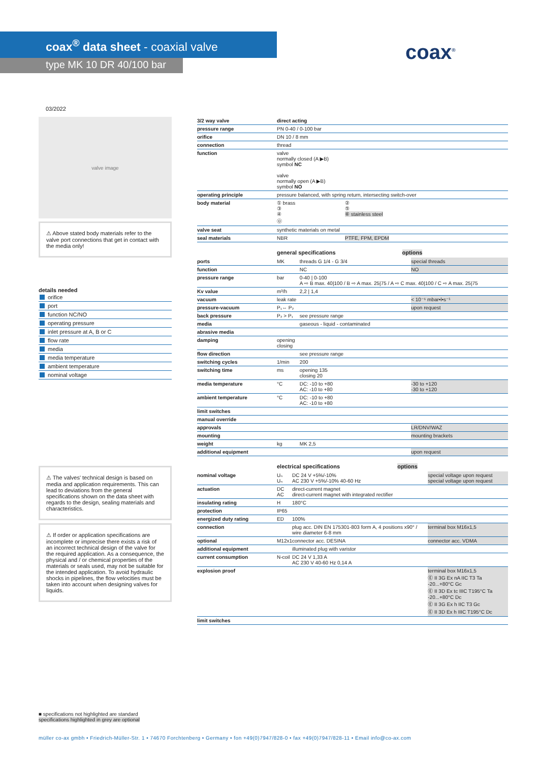coax<sup>®</sup> data sheet - coaxial valve
type MK 10 DR 40/100 bar
coax<sup>®</sup>
03/2022
valve image
⚠ Above stated body materials refer to the valve port connections that get in contact with the media only!
details needed
orifice
port
function NC/NO
operating pressure
inlet pressure at A, B or C
flow rate
media
media temperature
ambient temperature
nominal voltage
⚠ The valves' technical design is based on media and application requirements. This can lead to deviations from the general specifications shown on the data sheet with regards to the design, sealing materials and characteristics.
⚠ If order or application specifications are incomplete or imprecise there exists a risk of an incorrect technical design of the valve for the required application. As a consequence, the physical and / or chemical properties of the materials or seals used, may not be suitable for the intended application. To avoid hydraulic shocks in pipelines, the flow velocities must be taken into account when designing valves for liquids.
| 3/2 way valve | direct acting | |
| pressure range | PN 0-40 / 0-100 bar | |
| orifice | DN 10 / 8 mm | |
| connection | thread | |
| function | valve normally closed (A ▶B) symbol NC valve normally open (A ▶B) symbol NO | |
| operating principle | pressure balanced, with spring return, intersecting switch-over | |
| body material | ① brass ③ ④ ⓪ | ② ⑤ ⑥ stainless steel |
| valve seat | synthetic materials on metal | |
| seal materials | NBR | PTFE, FPM, EPDM |
general specifications options
| ports | MK | threads G 1/4 - G 3/4 | special threads |
| function | | NC | NO |
| pressure range | bar | 0-40 / 0-100 A ⇨ B max. 40/100 / B ⇨ A max. 25/75 / A ⇨ C max. 40/100 / C ⇨ A max. 25/75 | |
| Kv value | m³/h | 2,2 / 1,4 | |
| vacuum | leak rate | | < 10⁻⁶ mbar•l•s⁻¹ |
| pressure-vacuum | P₁⇔ P₂ | | upon request |
| back pressure | P₂ > P₁ | see pressure range | |
| media | | gaseous - liquid - contaminated | |
| abrasive media | | | |
| damping | opening closing | | |
| flow direction | | see pressure range | |
| switching cycles | 1/min | 200 | |
| switching time | ms | opening 135 closing 20 | |
| media temperature | °C | DC: -10 to +80 AC: -10 to +80 | -30 to +120 -30 to +120 |
| ambient temperature | °C | DC: -10 to +80 AC: -10 to +80 | |
| limit switches | | | |
| manual override | | | |
| approvals | | | LR/DNV/WAZ |
| mounting | | | mounting brackets |
| weight | kg | MK 2,5 | |
| additional equipment | | | upon request |
electrical specifications options
| nominal voltage | Uₙ Uₙ | DC 24 V +5%/-10% AC 230 V +5%/-10% 40-60 Hz | special voltage upon request special voltage upon request |
| actuation | DC AC | direct-current magnet direct-current magnet with integrated rectifier | |
| insulating rating | H | 180°C | |
| protection | IP65 | | |
| energized duty rating | ED | 100% | |
| connection | | plug acc. DIN EN 175301-803 form A, 4 positions x90° / wire diameter 6-8 mm | terminal box M16x1,5 |
| optional | M12x1 | connector acc. DESINA | connector acc. VDMA |
| additional equipment | | illuminated plug with varistor | |
| current consumption | N-coil | DC 24 V 1,33 A AC 230 V 40-60 Hz 0,14 A | |
| explosion proof | | | terminal box M16x1,5 Ⓔ II 3G Ex nA IIC T3 Ta -20...+80°C Gc Ⓔ II 3D Ex tc IIIC T195°C Ta -20...+80°C Dc Ⓔ II 3G Ex h IIC T3 Gc Ⓔ II 3D Ex h IIIC T195°C Dc |
| limit switches | | | |
■ specifications not highlighted are standard
specifications highlighted in grey are optional
müller co-ax gmbh • Friedrich-Müller-Str. 1 • 74670 Forchtenberg • Germany • fon +49(0)7947/828-0 • fax +49(0)7947/828-11 • Email info@co-ax.com